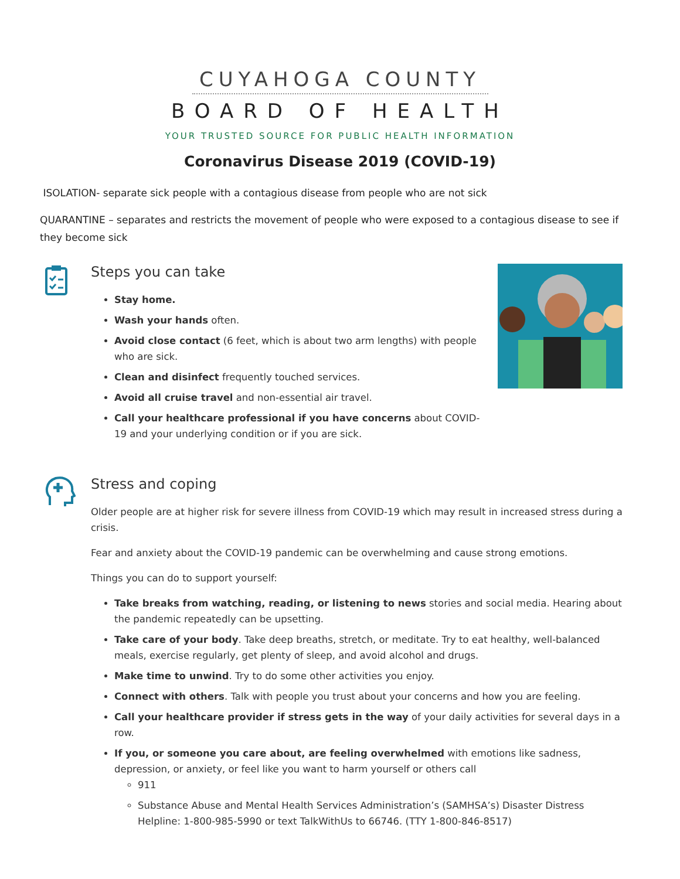CUYAHOGA COUNTY
BOARD OF HEALTH
YOUR TRUSTED SOURCE FOR PUBLIC HEALTH INFORMATION
Coronavirus Disease 2019 (COVID-19)
ISOLATION- separate sick people with a contagious disease from people who are not sick
QUARANTINE – separates and restricts the movement of people who were exposed to a contagious disease to see if they become sick
Steps you can take
Stay home.
Wash your hands often.
Avoid close contact (6 feet, which is about two arm lengths) with people who are sick.
Clean and disinfect frequently touched services.
Avoid all cruise travel and non-essential air travel.
Call your healthcare professional if you have concerns about COVID-19 and your underlying condition or if you are sick.
Stress and coping
Older people are at higher risk for severe illness from COVID-19 which may result in increased stress during a crisis.
Fear and anxiety about the COVID-19 pandemic can be overwhelming and cause strong emotions.
Things you can do to support yourself:
Take breaks from watching, reading, or listening to news stories and social media. Hearing about the pandemic repeatedly can be upsetting.
Take care of your body. Take deep breaths, stretch, or meditate. Try to eat healthy, well-balanced meals, exercise regularly, get plenty of sleep, and avoid alcohol and drugs.
Make time to unwind. Try to do some other activities you enjoy.
Connect with others. Talk with people you trust about your concerns and how you are feeling.
Call your healthcare provider if stress gets in the way of your daily activities for several days in a row.
If you, or someone you care about, are feeling overwhelmed with emotions like sadness, depression, or anxiety, or feel like you want to harm yourself or others call
911
Substance Abuse and Mental Health Services Administration’s (SAMHSA’s) Disaster Distress Helpline: 1-800-985-5990 or text TalkWithUs to 66746. (TTY 1-800-846-8517)